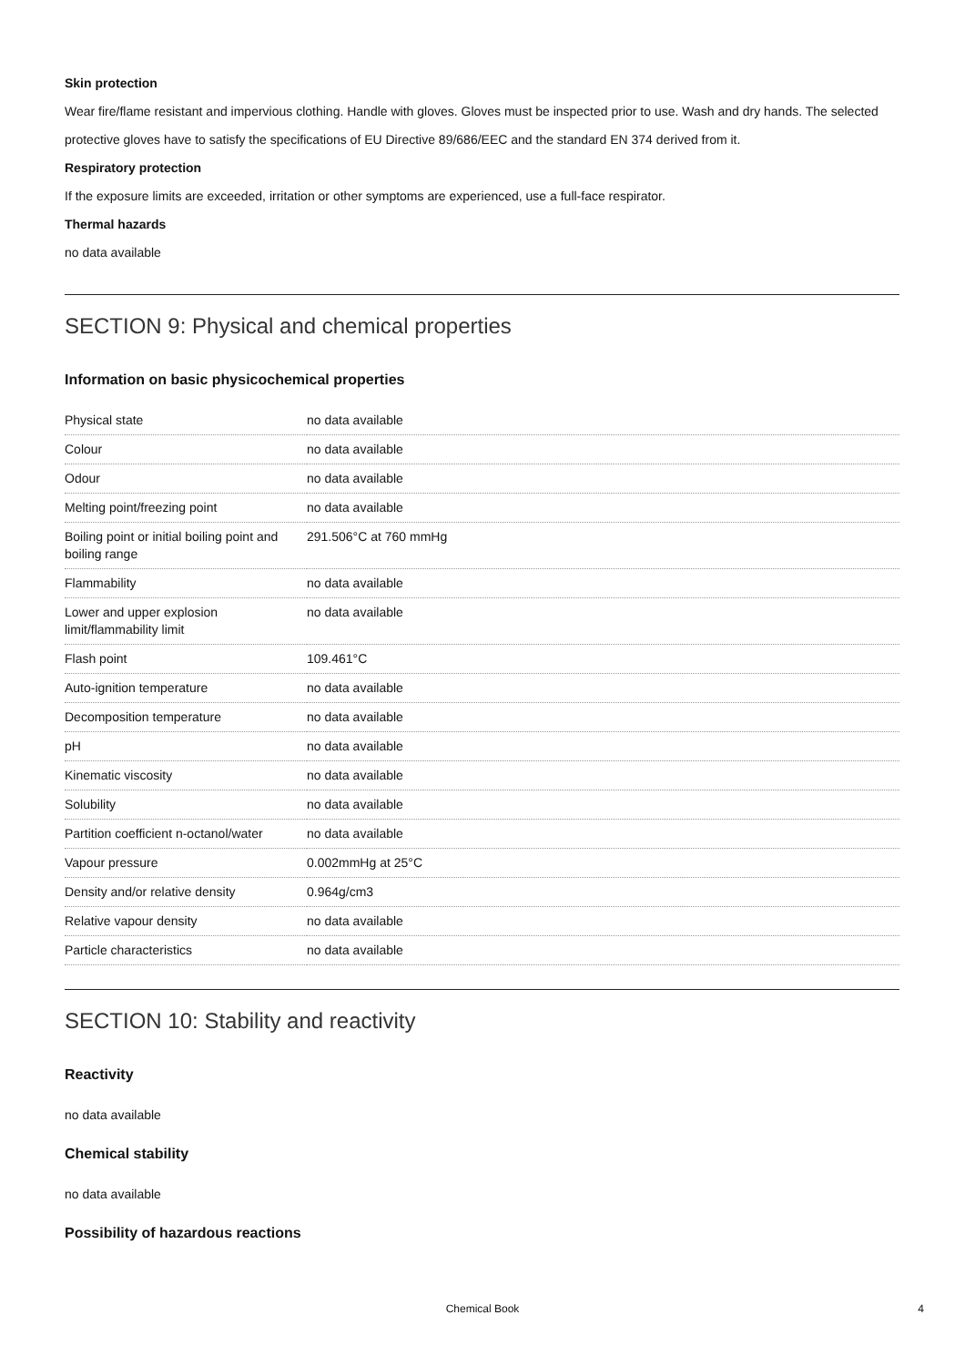Skin protection
Wear fire/flame resistant and impervious clothing. Handle with gloves. Gloves must be inspected prior to use. Wash and dry hands. The selected protective gloves have to satisfy the specifications of EU Directive 89/686/EEC and the standard EN 374 derived from it.
Respiratory protection
If the exposure limits are exceeded, irritation or other symptoms are experienced, use a full-face respirator.
Thermal hazards
no data available
SECTION 9: Physical and chemical properties
Information on basic physicochemical properties
| Physical state | no data available |
| Colour | no data available |
| Odour | no data available |
| Melting point/freezing point | no data available |
| Boiling point or initial boiling point and boiling range | 291.506°C at 760 mmHg |
| Flammability | no data available |
| Lower and upper explosion limit/flammability limit | no data available |
| Flash point | 109.461°C |
| Auto-ignition temperature | no data available |
| Decomposition temperature | no data available |
| pH | no data available |
| Kinematic viscosity | no data available |
| Solubility | no data available |
| Partition coefficient n-octanol/water | no data available |
| Vapour pressure | 0.002mmHg at 25°C |
| Density and/or relative density | 0.964g/cm3 |
| Relative vapour density | no data available |
| Particle characteristics | no data available |
SECTION 10: Stability and reactivity
Reactivity
no data available
Chemical stability
no data available
Possibility of hazardous reactions
Chemical Book 4